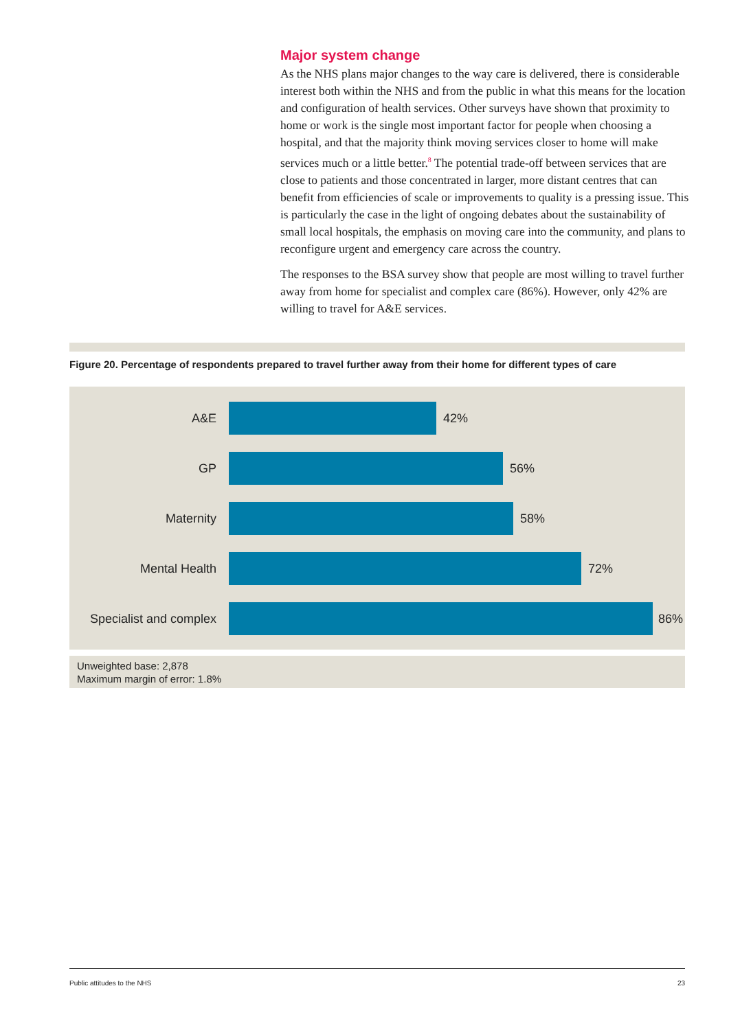Major system change
As the NHS plans major changes to the way care is delivered, there is considerable interest both within the NHS and from the public in what this means for the location and configuration of health services. Other surveys have shown that proximity to home or work is the single most important factor for people when choosing a hospital, and that the majority think moving services closer to home will make services much or a little better.<sup>8</sup> The potential trade-off between services that are close to patients and those concentrated in larger, more distant centres that can benefit from efficiencies of scale or improvements to quality is a pressing issue. This is particularly the case in the light of ongoing debates about the sustainability of small local hospitals, the emphasis on moving care into the community, and plans to reconfigure urgent and emergency care across the country.
The responses to the BSA survey show that people are most willing to travel further away from home for specialist and complex care (86%). However, only 42% are willing to travel for A&E services.
Figure 20. Percentage of respondents prepared to travel further away from their home for different types of care
A&E 42%
GP 56%
Maternity 58%
Mental Health 72%
Specialist and complex
86%
Unweighted base: 2,878
Maximum margin of error: 1.8%
Public attitudes to the NHS 23